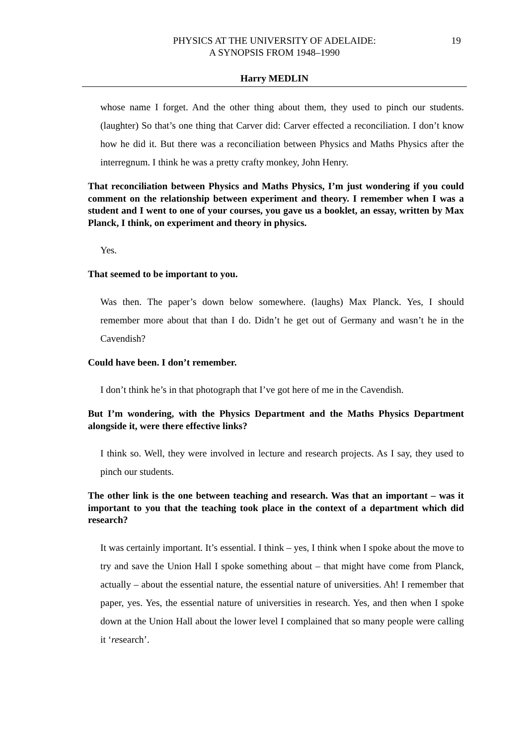PHYSICS AT THE UNIVERSITY OF ADELAIDE:
A SYNOPSIS FROM 1948–1990
19
Harry MEDLIN
whose name I forget. And the other thing about them, they used to pinch our students. (laughter) So that’s one thing that Carver did: Carver effected a reconciliation. I don’t know how he did it. But there was a reconciliation between Physics and Maths Physics after the interregnum. I think he was a pretty crafty monkey, John Henry.
That reconciliation between Physics and Maths Physics, I’m just wondering if you could comment on the relationship between experiment and theory. I remember when I was a student and I went to one of your courses, you gave us a booklet, an essay, written by Max Planck, I think, on experiment and theory in physics.
Yes.
That seemed to be important to you.
Was then. The paper’s down below somewhere. (laughs) Max Planck. Yes, I should remember more about that than I do. Didn’t he get out of Germany and wasn’t he in the Cavendish?
Could have been. I don’t remember.
I don’t think he’s in that photograph that I’ve got here of me in the Cavendish.
But I’m wondering, with the Physics Department and the Maths Physics Department alongside it, were there effective links?
I think so. Well, they were involved in lecture and research projects. As I say, they used to pinch our students.
The other link is the one between teaching and research. Was that an important – was it important to you that the teaching took place in the context of a department which did research?
It was certainly important. It’s essential. I think – yes, I think when I spoke about the move to try and save the Union Hall I spoke something about – that might have come from Planck, actually – about the essential nature, the essential nature of universities. Ah! I remember that paper, yes. Yes, the essential nature of universities in research. Yes, and then when I spoke down at the Union Hall about the lower level I complained that so many people were calling it ‘research’.